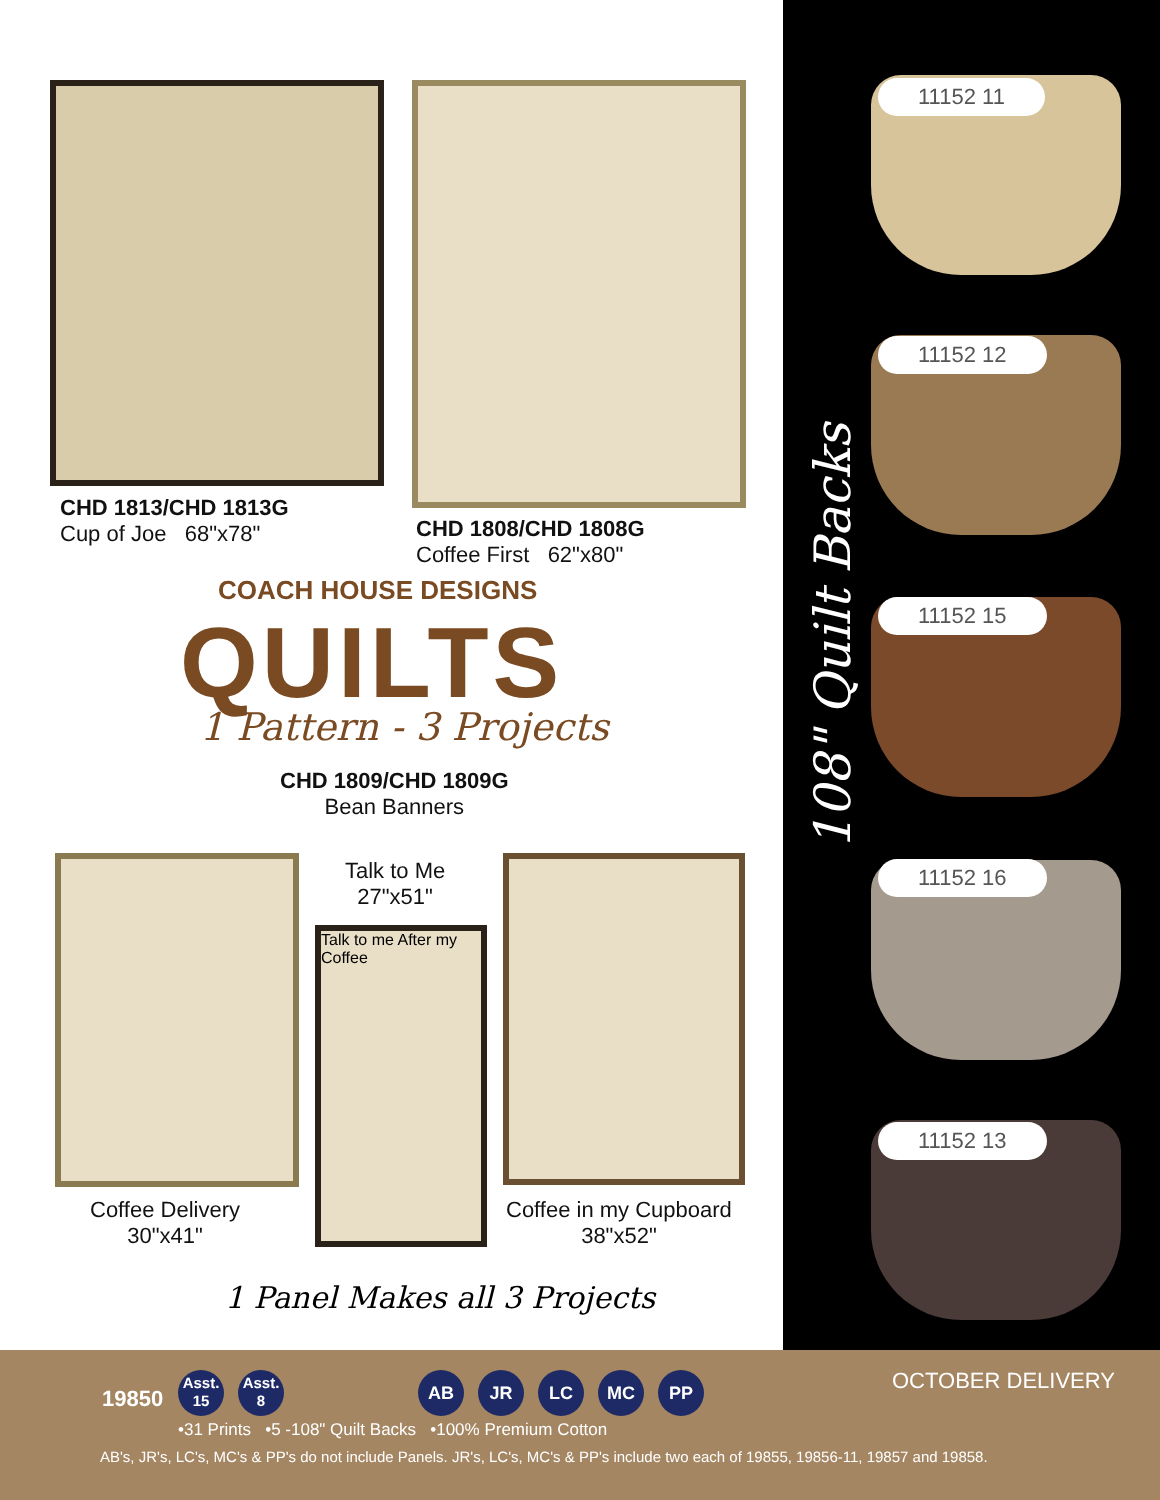CHD 1813/CHD 1813G
Cup of Joe 68"x78"
CHD 1808/CHD 1808G
Coffee First 62"x80"
COACH HOUSE DESIGNS
QUILTS
1 Pattern - 3 Projects
CHD 1809/CHD 1809G
Bean Banners
Coffee Delivery
30"x41"
Talk to Me
27"x51"
Talk to me After my Coffee
Coffee in my Cupboard
38"x52"
1 Panel Makes all 3 Projects
108" Quilt Backs
11152 11
11152 12
11152 15
11152 16
11152 13
19850
Asst.
15 Asst.
8
AB JR LC MC PP OCTOBER DELIVERY
•31 Prints •5 -108" Quilt Backs •100% Premium Cotton
AB's, JR's, LC's, MC's & PP's do not include Panels. JR's, LC's, MC's & PP's include two each of 19855, 19856-11, 19857 and 19858.